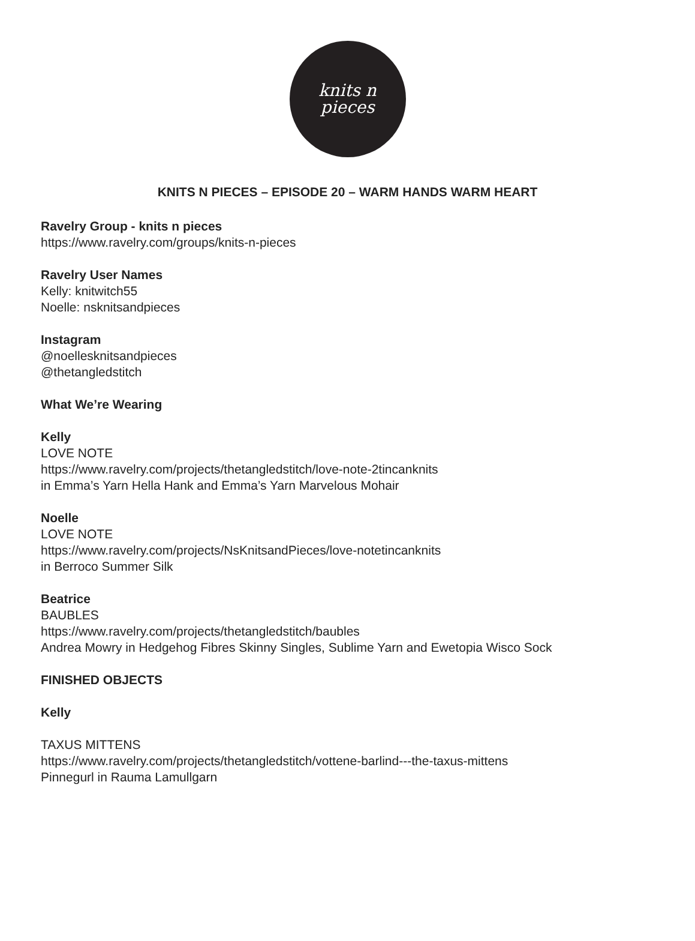knits n
pieces
KNITS N PIECES – EPISODE 20 – WARM HANDS WARM HEART
Ravelry Group - knits n pieces
https://www.ravelry.com/groups/knits-n-pieces
Ravelry User Names
Kelly: knitwitch55
Noelle: nsknitsandpieces
Instagram
@noellesknitsandpieces
@thetangledstitch
What We’re Wearing
Kelly
LOVE NOTE
https://www.ravelry.com/projects/thetangledstitch/love-note-2tincanknits
in Emma’s Yarn Hella Hank and Emma’s Yarn Marvelous Mohair
Noelle
LOVE NOTE
https://www.ravelry.com/projects/NsKnitsandPieces/love-notetincanknits
in Berroco Summer Silk
Beatrice
BAUBLES
https://www.ravelry.com/projects/thetangledstitch/baubles
Andrea Mowry in Hedgehog Fibres Skinny Singles, Sublime Yarn and Ewetopia Wisco Sock
FINISHED OBJECTS
Kelly
TAXUS MITTENS
https://www.ravelry.com/projects/thetangledstitch/vottene-barlind---the-taxus-mittens
Pinnegurl in Rauma Lamullgarn